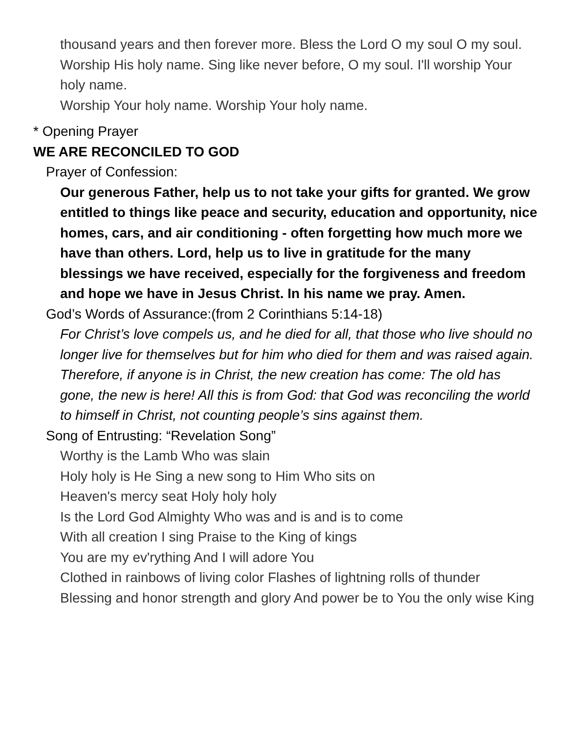thousand years and then forever more. Bless the Lord O my soul O my soul. Worship His holy name. Sing like never before, O my soul. I'll worship Your holy name.
Worship Your holy name. Worship Your holy name.
* Opening Prayer
WE ARE RECONCILED TO GOD
Prayer of Confession:
Our generous Father, help us to not take your gifts for granted. We grow entitled to things like peace and security, education and opportunity, nice homes, cars, and air conditioning - often forgetting how much more we have than others. Lord, help us to live in gratitude for the many blessings we have received, especially for the forgiveness and freedom and hope we have in Jesus Christ. In his name we pray. Amen.
God’s Words of Assurance:(from 2 Corinthians 5:14-18)
For Christ’s love compels us, and he died for all, that those who live should no longer live for themselves but for him who died for them and was raised again. Therefore, if anyone is in Christ, the new creation has come: The old has gone, the new is here! All this is from God: that God was reconciling the world to himself in Christ, not counting people’s sins against them.
Song of Entrusting: “Revelation Song”
Worthy is the Lamb Who was slain
Holy holy is He Sing a new song to Him Who sits on
Heaven's mercy seat Holy holy holy
Is the Lord God Almighty Who was and is and is to come
With all creation I sing Praise to the King of kings
You are my ev'rything And I will adore You
Clothed in rainbows of living color Flashes of lightning rolls of thunder
Blessing and honor strength and glory And power be to You the only wise King